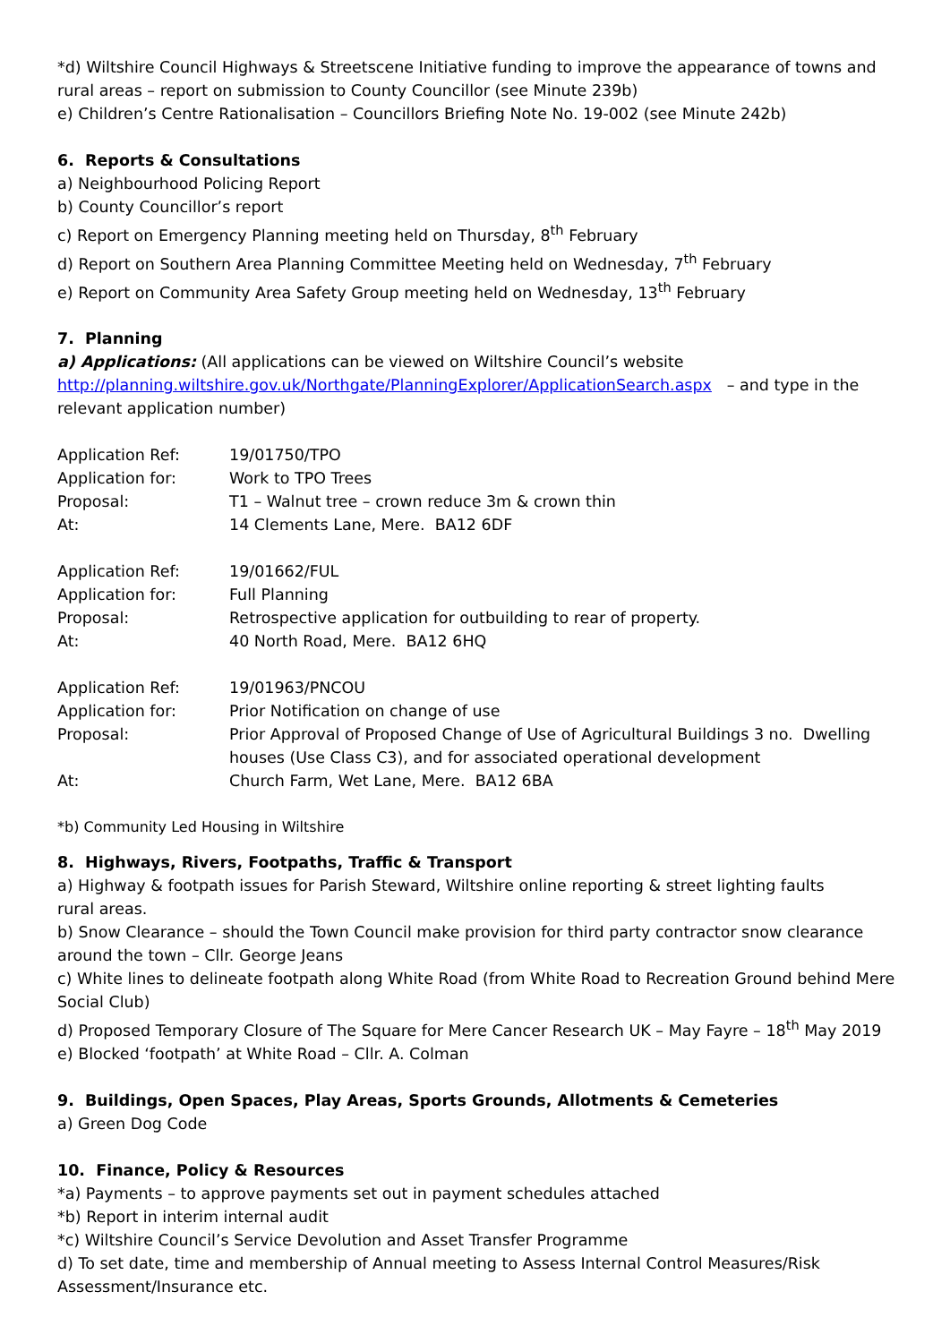*d) Wiltshire Council Highways & Streetscene Initiative funding to improve the appearance of towns and rural areas – report on submission to County Councillor (see Minute 239b)
e) Children’s Centre Rationalisation – Councillors Briefing Note No. 19-002 (see Minute 242b)
6. Reports & Consultations
a) Neighbourhood Policing Report
b) County Councillor’s report
c) Report on Emergency Planning meeting held on Thursday, 8<sup>th</sup> February
d) Report on Southern Area Planning Committee Meeting held on Wednesday, 7<sup>th</sup> February
e) Report on Community Area Safety Group meeting held on Wednesday, 13<sup>th</sup> February
7. Planning
a) Applications: (All applications can be viewed on Wiltshire Council’s website http://planning.wiltshire.gov.uk/Northgate/PlanningExplorer/ApplicationSearch.aspx – and type in the relevant application number)
| Application Ref: | 19/01750/TPO |
| Application for: | Work to TPO Trees |
| Proposal: | T1 – Walnut tree – crown reduce 3m & crown thin |
| At: | 14 Clements Lane, Mere. BA12 6DF |
| Application Ref: | 19/01662/FUL |
| Application for: | Full Planning |
| Proposal: | Retrospective application for outbuilding to rear of property. |
| At: | 40 North Road, Mere. BA12 6HQ |
| Application Ref: | 19/01963/PNCOU |
| Application for: | Prior Notification on change of use |
| Proposal: | Prior Approval of Proposed Change of Use of Agricultural Buildings 3 no. Dwelling houses (Use Class C3), and for associated operational development |
| At: | Church Farm, Wet Lane, Mere. BA12 6BA |
*b) Community Led Housing in Wiltshire
8. Highways, Rivers, Footpaths, Traffic & Transport
a) Highway & footpath issues for Parish Steward, Wiltshire online reporting & street lighting faults
rural areas.
b) Snow Clearance – should the Town Council make provision for third party contractor snow clearance around the town – Cllr. George Jeans
c) White lines to delineate footpath along White Road (from White Road to Recreation Ground behind Mere Social Club)
d) Proposed Temporary Closure of The Square for Mere Cancer Research UK – May Fayre – 18<sup>th</sup> May 2019
e) Blocked ‘footpath’ at White Road – Cllr. A. Colman
9. Buildings, Open Spaces, Play Areas, Sports Grounds, Allotments & Cemeteries
a) Green Dog Code
10. Finance, Policy & Resources
*a) Payments – to approve payments set out in payment schedules attached
*b) Report in interim internal audit
*c) Wiltshire Council’s Service Devolution and Asset Transfer Programme
d) To set date, time and membership of Annual meeting to Assess Internal Control Measures/Risk Assessment/Insurance etc.